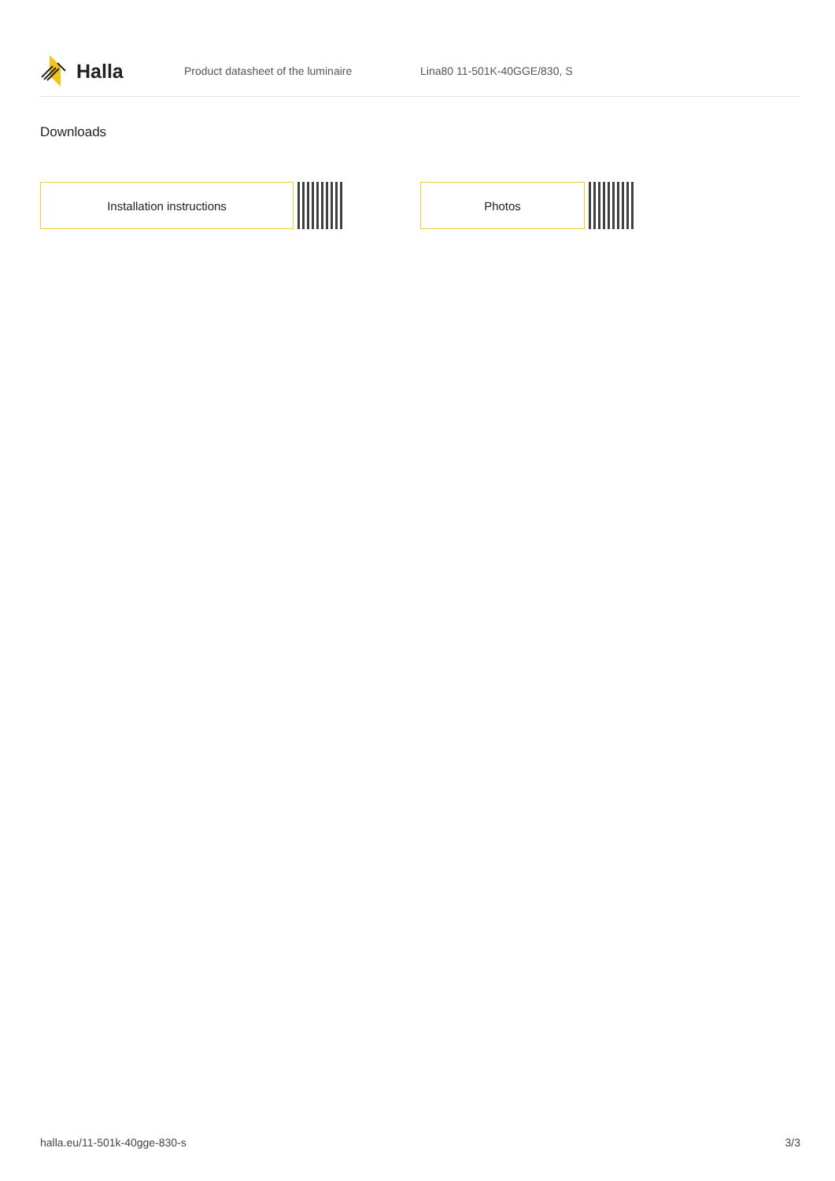Halla
Product datasheet of the luminaire Lina80 11-501K-40GGE/830, S
Downloads
Installation instructions Photos
halla.eu/11-501k-40gge-830-s 3/3